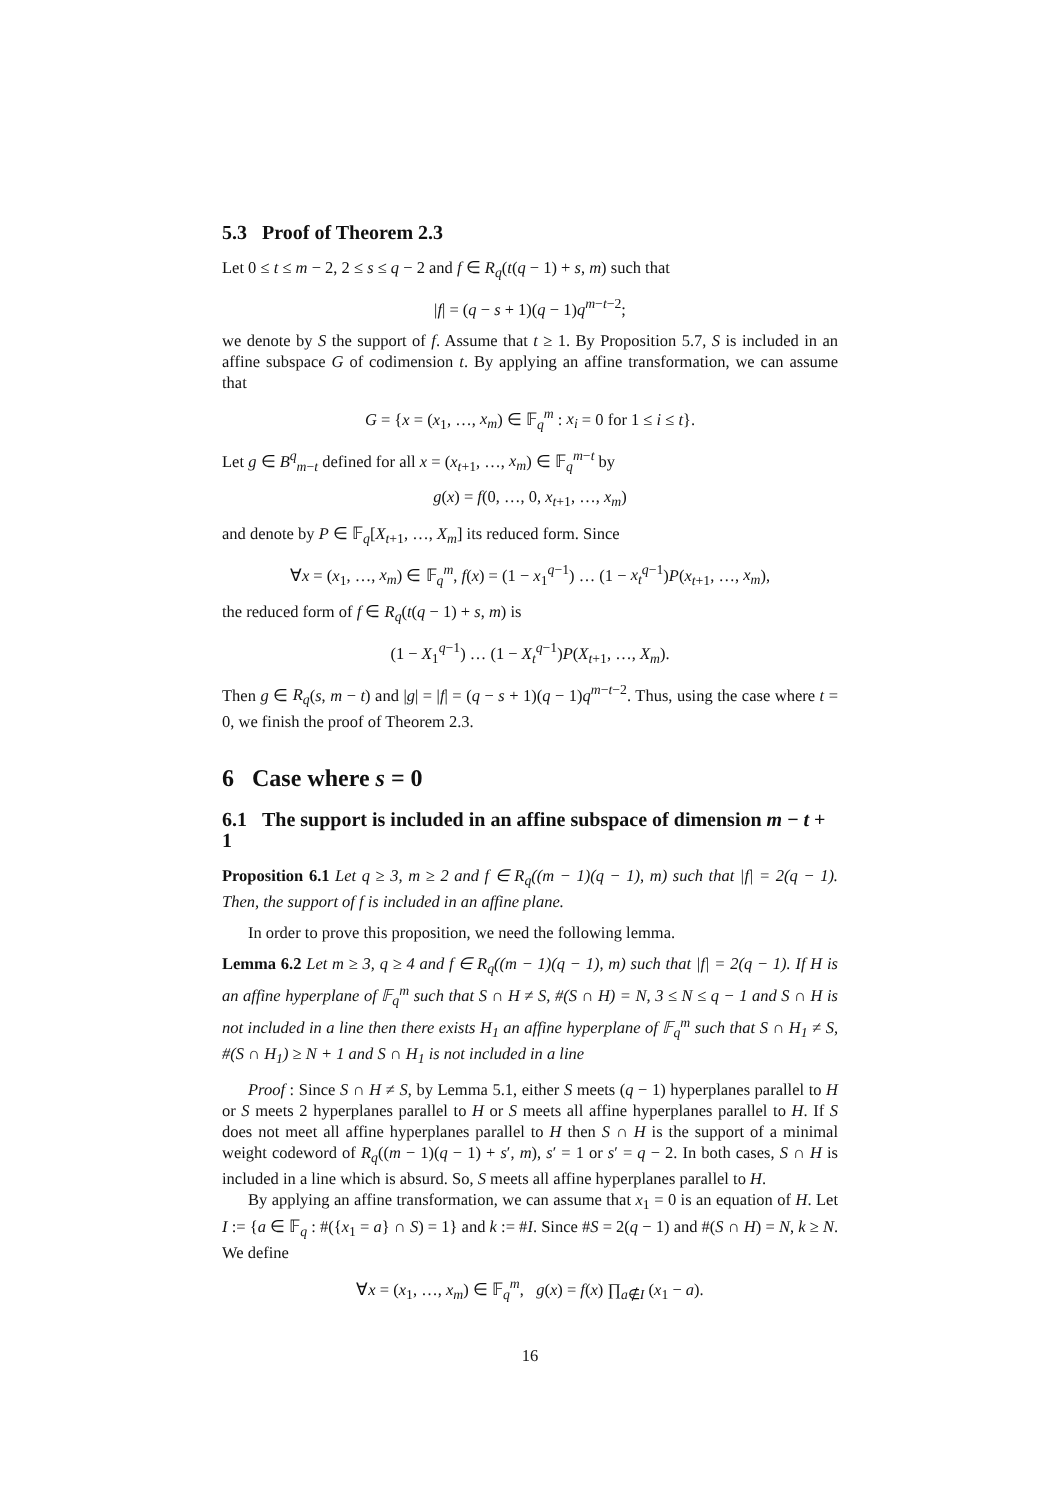5.3 Proof of Theorem 2.3
Let 0 ≤ t ≤ m − 2, 2 ≤ s ≤ q − 2 and f ∈ R<sub>q</sub>(t(q − 1) + s, m) such that
|f| = (q − s + 1)(q − 1)q<sup>m−t−2</sup>;
we denote by S the support of f. Assume that t ≥ 1. By Proposition 5.7, S is included in an affine subspace G of codimension t. By applying an affine transformation, we can assume that
G = {x = (x<sub>1</sub>, …, x<sub>m</sub>) ∈ 𝔽<sub>q</sub><sup>m</sup> : x<sub>i</sub> = 0 for 1 ≤ i ≤ t}.
Let g ∈ B<sup>q</sup><sub>m−t</sub> defined for all x = (x<sub>t+1</sub>, …, x<sub>m</sub>) ∈ 𝔽<sub>q</sub><sup>m−t</sup> by
g(x) = f(0, …, 0, x<sub>t+1</sub>, …, x<sub>m</sub>)
and denote by P ∈ 𝔽<sub>q</sub>[X<sub>t+1</sub>, …, X<sub>m</sub>] its reduced form. Since
∀x = (x<sub>1</sub>, …, x<sub>m</sub>) ∈ 𝔽<sub>q</sub><sup>m</sup>, f(x) = (1 − x<sub>1</sub><sup>q−1</sup>) … (1 − x<sub>t</sub><sup>q−1</sup>)P(x<sub>t+1</sub>, …, x<sub>m</sub>),
the reduced form of f ∈ R<sub>q</sub>(t(q − 1) + s, m) is
(1 − X<sub>1</sub><sup>q−1</sup>) … (1 − X<sub>t</sub><sup>q−1</sup>)P(X<sub>t+1</sub>, …, X<sub>m</sub>).
Then g ∈ R<sub>q</sub>(s, m − t) and |g| = |f| = (q − s + 1)(q − 1)q<sup>m−t−2</sup>. Thus, using the case where t = 0, we finish the proof of Theorem 2.3.
6 Case where s = 0
6.1 The support is included in an affine subspace of dimension m − t + 1
Proposition 6.1 Let q ≥ 3, m ≥ 2 and f ∈ R<sub>q</sub>((m − 1)(q − 1), m) such that |f| = 2(q − 1). Then, the support of f is included in an affine plane.
In order to prove this proposition, we need the following lemma.
Lemma 6.2 Let m ≥ 3, q ≥ 4 and f ∈ R<sub>q</sub>((m − 1)(q − 1), m) such that |f| = 2(q − 1). If H is an affine hyperplane of 𝔽<sub>q</sub><sup>m</sup> such that S ∩ H ≠ S, #(S ∩ H) = N, 3 ≤ N ≤ q − 1 and S ∩ H is not included in a line then there exists H<sub>1</sub> an affine hyperplane of 𝔽<sub>q</sub><sup>m</sup> such that S ∩ H<sub>1</sub> ≠ S, #(S ∩ H<sub>1</sub>) ≥ N + 1 and S ∩ H<sub>1</sub> is not included in a line
Proof : Since S ∩ H ≠ S, by Lemma 5.1, either S meets (q − 1) hyperplanes parallel to H or S meets 2 hyperplanes parallel to H or S meets all affine hyperplanes parallel to H. If S does not meet all affine hyperplanes parallel to H then S ∩ H is the support of a minimal weight codeword of R<sub>q</sub>((m − 1)(q − 1) + s′, m), s′ = 1 or s′ = q − 2. In both cases, S ∩ H is included in a line which is absurd. So, S meets all affine hyperplanes parallel to H.
By applying an affine transformation, we can assume that x<sub>1</sub> = 0 is an equation of H. Let I := {a ∈ 𝔽<sub>q</sub> : #({x<sub>1</sub> = a} ∩ S) = 1} and k := #I. Since #S = 2(q − 1) and #(S ∩ H) = N, k ≥ N. We define
∀x = (x<sub>1</sub>, …, x<sub>m</sub>) ∈ 𝔽<sub>q</sub><sup>m</sup>, g(x) = f(x) ∏<sub>a∉I</sub> (x<sub>1</sub> − a).
16